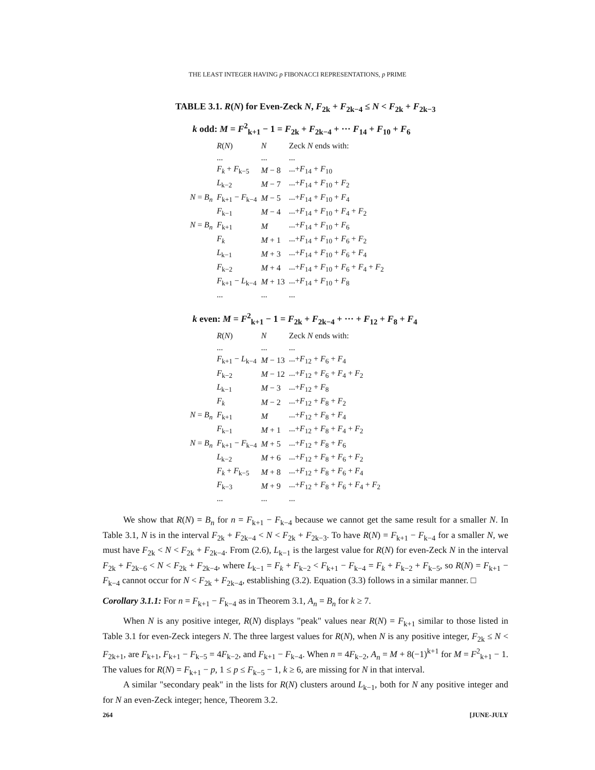THE LEAST INTEGER HAVING p FIBONACCI REPRESENTATIONS, p PRIME
TABLE 3.1. R(N) for Even-Zeck N, F<sub>2k</sub> + F<sub>2k−4</sub> ≤ N < F<sub>2k</sub> + F<sub>2k−3</sub>
k odd: M = F<sup>2</sup><sub>k+1</sub> − 1 = F<sub>2k</sub> + F<sub>2k−4</sub> + ··· F<sub>14</sub> + F<sub>10</sub> + F<sub>6</sub>
| | R ( N ) | N | Zeck N ends with: |
| --- | --- | --- | --- |
| | ... | ... | ... |
| | F<sub>k</sub> + F<sub>k−5</sub> | M − 8 | ...+ F<sub>14</sub> + F<sub>10</sub> |
| | L<sub>k−2</sub> | M − 7 | ...+ F<sub>14</sub> + F<sub>10</sub> + F<sub>2</sub> |
| N = B<sub>n</sub> | F<sub>k+1</sub> − F<sub>k−4</sub> | M − 5 | ...+ F<sub>14</sub> + F<sub>10</sub> + F<sub>4</sub> |
| | F<sub>k−1</sub> | M − 4 | ...+ F<sub>14</sub> + F<sub>10</sub> + F<sub>4</sub> + F<sub>2</sub> |
| N = B<sub>n</sub> | F<sub>k+1</sub> | M | ...+ F<sub>14</sub> + F<sub>10</sub> + F<sub>6</sub> |
| | F<sub>k</sub> | M + 1 | ...+ F<sub>14</sub> + F<sub>10</sub> + F<sub>6</sub> + F<sub>2</sub> |
| | L<sub>k−1</sub> | M + 3 | ...+ F<sub>14</sub> + F<sub>10</sub> + F<sub>6</sub> + F<sub>4</sub> |
| | F<sub>k−2</sub> | M + 4 | ...+ F<sub>14</sub> + F<sub>10</sub> + F<sub>6</sub> + F<sub>4</sub> + F<sub>2</sub> |
| | F<sub>k+1</sub> − L<sub>k−4</sub> | M + 13 | ...+ F<sub>14</sub> + F<sub>10</sub> + F<sub>8</sub> |
| | ... | ... | ... |
k even: M = F<sup>2</sup><sub>k+1</sub> − 1 = F<sub>2k</sub> + F<sub>2k−4</sub> + ··· + F<sub>12</sub> + F<sub>8</sub> + F<sub>4</sub>
| | R ( N ) | N | Zeck N ends with: |
| --- | --- | --- | --- |
| | ... | ... | ... |
| | F<sub>k+1</sub> − L<sub>k−4</sub> | M − 13 | ...+ F<sub>12</sub> + F<sub>6</sub> + F<sub>4</sub> |
| | F<sub>k−2</sub> | M − 12 | ...+ F<sub>12</sub> + F<sub>6</sub> + F<sub>4</sub> + F<sub>2</sub> |
| | L<sub>k−1</sub> | M − 3 | ...+ F<sub>12</sub> + F<sub>8</sub> |
| | F<sub>k</sub> | M − 2 | ...+ F<sub>12</sub> + F<sub>8</sub> + F<sub>2</sub> |
| N = B<sub>n</sub> | F<sub>k+1</sub> | M | ...+ F<sub>12</sub> + F<sub>8</sub> + F<sub>4</sub> |
| | F<sub>k−1</sub> | M + 1 | ...+ F<sub>12</sub> + F<sub>8</sub> + F<sub>4</sub> + F<sub>2</sub> |
| N = B<sub>n</sub> | F<sub>k+1</sub> − F<sub>k−4</sub> | M + 5 | ...+ F<sub>12</sub> + F<sub>8</sub> + F<sub>6</sub> |
| | L<sub>k−2</sub> | M + 6 | ...+ F<sub>12</sub> + F<sub>8</sub> + F<sub>6</sub> + F<sub>2</sub> |
| | F<sub>k</sub> + F<sub>k−5</sub> | M + 8 | ...+ F<sub>12</sub> + F<sub>8</sub> + F<sub>6</sub> + F<sub>4</sub> |
| | F<sub>k−3</sub> | M + 9 | ...+ F<sub>12</sub> + F<sub>8</sub> + F<sub>6</sub> + F<sub>4</sub> + F<sub>2</sub> |
| | ... | ... | ... |
We show that R(N) = B<sub>n</sub> for n = F<sub>k+1</sub> − F<sub>k−4</sub> because we cannot get the same result for a smaller N. In Table 3.1, N is in the interval F<sub>2k</sub> + F<sub>2k−4</sub> < N < F<sub>2k</sub> + F<sub>2k−3</sub>. To have R(N) = F<sub>k+1</sub> − F<sub>k−4</sub> for a smaller N, we must have F<sub>2k</sub> < N < F<sub>2k</sub> + F<sub>2k−4</sub>. From (2.6), L<sub>k−1</sub> is the largest value for R(N) for even-Zeck N in the interval F<sub>2k</sub> + F<sub>2k−6</sub> < N < F<sub>2k</sub> + F<sub>2k−4</sub>, where L<sub>k−1</sub> = F<sub>k</sub> + F<sub>k−2</sub> < F<sub>k+1</sub> − F<sub>k−4</sub> = F<sub>k</sub> + F<sub>k−2</sub> + F<sub>k−5</sub>, so R(N) = F<sub>k+1</sub> − F<sub>k−4</sub> cannot occur for N < F<sub>2k</sub> + F<sub>2k−4</sub>, establishing (3.2). Equation (3.3) follows in a similar manner. □
Corollary 3.1.1: For n = F<sub>k+1</sub> − F<sub>k−4</sub> as in Theorem 3.1, A<sub>n</sub> = B<sub>n</sub> for k ≥ 7.
When N is any positive integer, R(N) displays "peak" values near R(N) = F<sub>k+1</sub> similar to those listed in Table 3.1 for even-Zeck integers N. The three largest values for R(N), when N is any positive integer, F<sub>2k</sub> ≤ N < F<sub>2k+1</sub>, are F<sub>k+1</sub>, F<sub>k+1</sub> − F<sub>k−5</sub> = 4F<sub>k−2</sub>, and F<sub>k+1</sub> − F<sub>k−4</sub>. When n = 4F<sub>k−2</sub>, A<sub>n</sub> = M + 8(−1)<sup>k+1</sup> for M = F<sup>2</sup><sub>k+1</sub> − 1. The values for R(N) = F<sub>k+1</sub> − p, 1 ≤ p ≤ F<sub>k−5</sub> − 1, k ≥ 6, are missing for N in that interval.
A similar "secondary peak" in the lists for R(N) clusters around L<sub>k−1</sub>, both for N any positive integer and for N an even-Zeck integer; hence, Theorem 3.2.
264 [JUNE-JULY